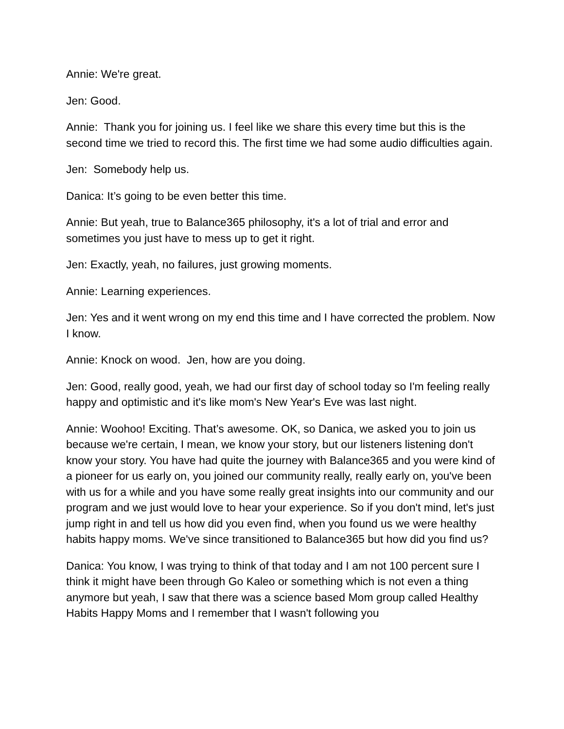Annie: We're great.
Jen: Good.
Annie: Thank you for joining us. I feel like we share this every time but this is the second time we tried to record this. The first time we had some audio difficulties again.
Jen: Somebody help us.
Danica: It’s going to be even better this time.
Annie: But yeah, true to Balance365 philosophy, it's a lot of trial and error and sometimes you just have to mess up to get it right.
Jen: Exactly, yeah, no failures, just growing moments.
Annie: Learning experiences.
Jen: Yes and it went wrong on my end this time and I have corrected the problem. Now I know.
Annie: Knock on wood. Jen, how are you doing.
Jen: Good, really good, yeah, we had our first day of school today so I'm feeling really happy and optimistic and it's like mom's New Year's Eve was last night.
Annie: Woohoo! Exciting. That’s awesome. OK, so Danica, we asked you to join us because we're certain, I mean, we know your story, but our listeners listening don't know your story. You have had quite the journey with Balance365 and you were kind of a pioneer for us early on, you joined our community really, really early on, you've been with us for a while and you have some really great insights into our community and our program and we just would love to hear your experience. So if you don't mind, let's just jump right in and tell us how did you even find, when you found us we were healthy habits happy moms. We've since transitioned to Balance365 but how did you find us?
Danica: You know, I was trying to think of that today and I am not 100 percent sure I think it might have been through Go Kaleo or something which is not even a thing anymore but yeah, I saw that there was a science based Mom group called Healthy Habits Happy Moms and I remember that I wasn't following you